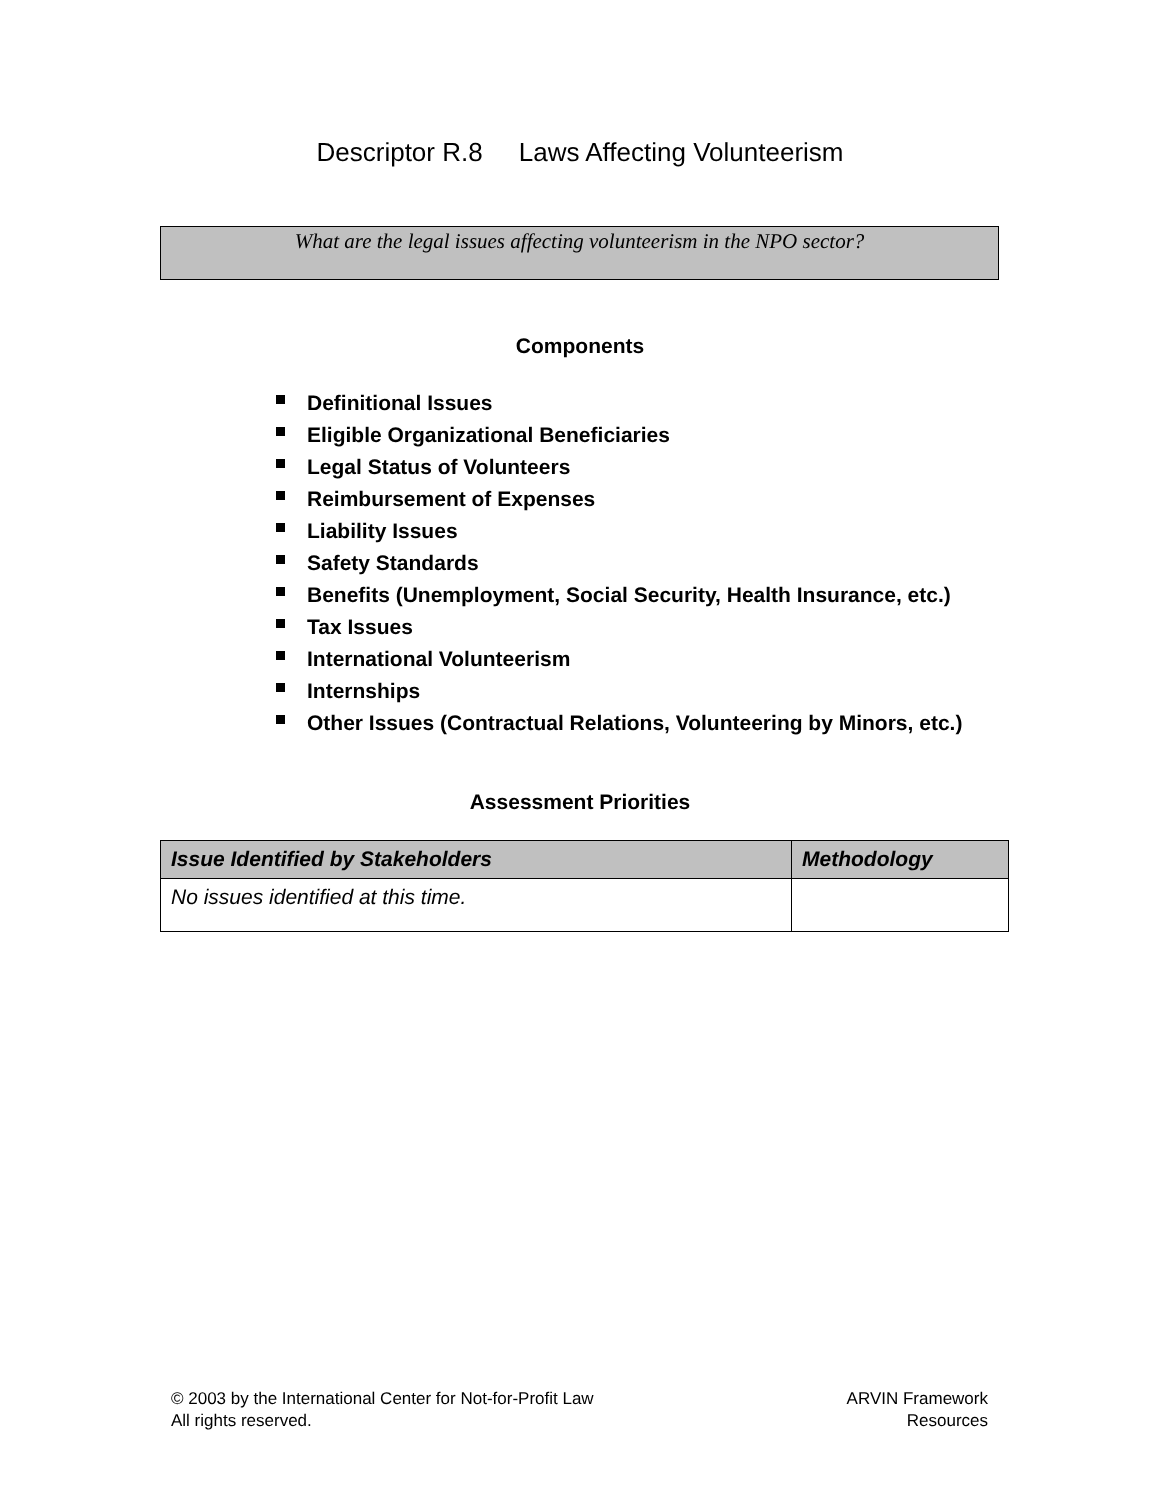Descriptor R.8 Laws Affecting Volunteerism
What are the legal issues affecting volunteerism in the NPO sector?
Components
Definitional Issues
Eligible Organizational Beneficiaries
Legal Status of Volunteers
Reimbursement of Expenses
Liability Issues
Safety Standards
Benefits (Unemployment, Social Security, Health Insurance, etc.)
Tax Issues
International Volunteerism
Internships
Other Issues (Contractual Relations, Volunteering by Minors, etc.)
Assessment Priorities
| Issue Identified by Stakeholders | Methodology |
| --- | --- |
| No issues identified at this time. | |
© 2003 by the International Center for Not-for-Profit Law
All rights reserved.
ARVIN Framework
Resources